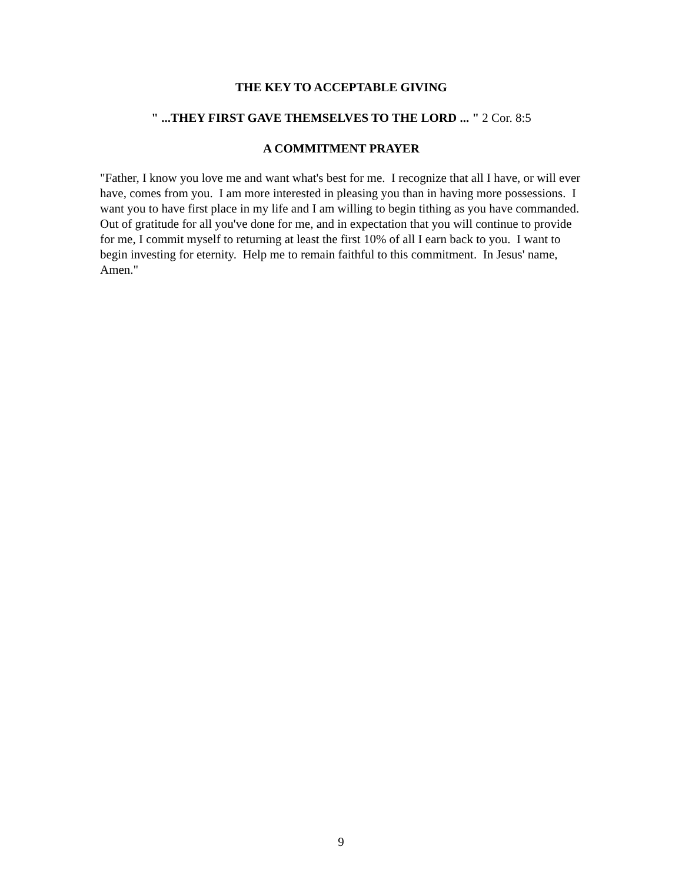THE KEY TO ACCEPTABLE GIVING
" ...THEY FIRST GAVE THEMSELVES TO THE LORD ... " 2 Cor. 8:5
A COMMITMENT PRAYER
"Father, I know you love me and want what's best for me. I recognize that all I have, or will ever have, comes from you. I am more interested in pleasing you than in having more possessions. I want you to have first place in my life and I am willing to begin tithing as you have commanded. Out of gratitude for all you've done for me, and in expectation that you will continue to provide for me, I commit myself to returning at least the first 10% of all I earn back to you. I want to begin investing for eternity. Help me to remain faithful to this commitment. In Jesus' name, Amen."
9